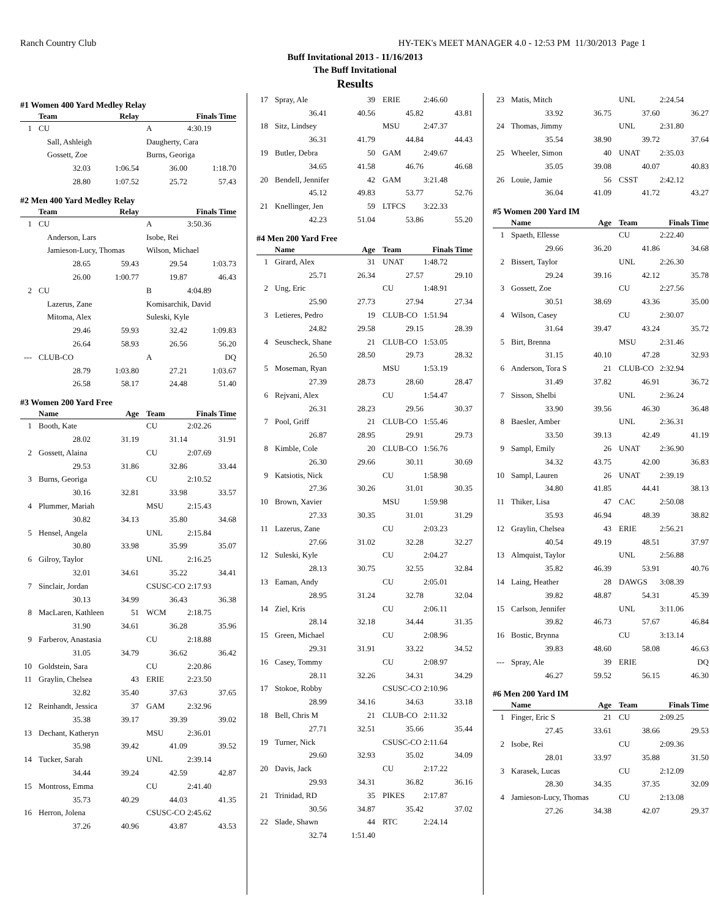Ranch Country Club HY-TEK's MEET MANAGER 4.0 - 12:53 PM 11/30/2013 Page 1
Buff Invitational 2013 - 11/16/2013
The Buff Invitational
Results
#1 Women 400 Yard Medley Relay
| | Team | Relay | | Finals Time |
| --- | --- | --- | --- | --- |
| 1 | CU | | A | 4:30.19 |
| | Sall, Ashleigh | | Daugherty, Cara | |
| | Gossett, Zoe | | Burns, Georiga | |
| 32.03 | | 1:06.54 | 36.00 | 1:18.70 |
| 28.80 | | 1:07.52 | 25.72 | 57.43 |
#2 Men 400 Yard Medley Relay
| | Team | Relay | | Finals Time |
| --- | --- | --- | --- | --- |
| 1 | CU | | A | 3:50.36 |
| | Anderson, Lars | | Isobe, Rei | |
| | Jamieson-Lucy, Thomas | | Wilson, Michael | |
| 28.65 | | 59.43 | 29.54 | 1:03.73 |
| 26.00 | | 1:00.77 | 19.87 | 46.43 |
| 2 | CU | | B | 4:04.89 |
| | Lazerus, Zane | | Komisarchik, David | |
| | Mitoma, Alex | | Suleski, Kyle | |
| 29.46 | | 59.93 | 32.42 | 1:09.83 |
| 26.64 | | 58.93 | 26.56 | 56.20 |
| --- | CLUB-CO | | A | DQ |
| 28.79 | | 1:03.80 | 27.21 | 1:03.67 |
| 26.58 | | 58.17 | 24.48 | 51.40 |
#3 Women 200 Yard Free
| | Name | Age | Team | Finals Time |
| --- | --- | --- | --- | --- |
| 1 | Booth, Kate | | CU | 2:02.26 |
| 28.02 | | 31.19 | 31.14 | 31.91 |
| 2 | Gossett, Alaina | | CU | 2:07.69 |
| 29.53 | | 31.86 | 32.86 | 33.44 |
| 3 | Burns, Georiga | | CU | 2:10.52 |
| 30.16 | | 32.81 | 33.98 | 33.57 |
| 4 | Plummer, Mariah | | MSU | 2:15.43 |
| 30.82 | | 34.13 | 35.80 | 34.68 |
| 5 | Hensel, Angela | | UNL | 2:15.84 |
| 30.80 | | 33.98 | 35.99 | 35.07 |
| 6 | Gilroy, Taylor | | UNL | 2:16.25 |
| 32.01 | | 34.61 | 35.22 | 34.41 |
| 7 | Sinclair, Jordan | | CSUSC-CO | 2:17.93 |
| 30.13 | | 34.99 | 36.43 | 36.38 |
| 8 | MacLaren, Kathleen | 51 | WCM | 2:18.75 |
| 31.90 | | 34.61 | 36.28 | 35.96 |
| 9 | Farberov, Anastasia | | CU | 2:18.88 |
| 31.05 | | 34.79 | 36.62 | 36.42 |
| 10 | Goldstein, Sara | | CU | 2:20.86 |
| 11 | Graylin, Chelsea | 43 | ERIE | 2:23.50 |
| 32.82 | | 35.40 | 37.63 | 37.65 |
| 12 | Reinhandt, Jessica | 37 | GAM | 2:32.96 |
| 35.38 | | 39.17 | 39.39 | 39.02 |
| 13 | Dechant, Katheryn | | MSU | 2:36.01 |
| 35.98 | | 39.42 | 41.09 | 39.52 |
| 14 | Tucker, Sarah | | UNL | 2:39.14 |
| 34.44 | | 39.24 | 42.59 | 42.87 |
| 15 | Montross, Emma | | CU | 2:41.40 |
| 35.73 | | 40.29 | 44.03 | 41.35 |
| 16 | Herron, Jolena | | CSUSC-CO | 2:45.62 |
| 37.26 | | 40.96 | 43.87 | 43.53 |
| 17 | Spray, Ale | 39 | ERIE | 2:46.60 |
| 36.41 | | 40.56 | 45.82 | 43.81 |
| 18 | Sitz, Lindsey | | MSU | 2:47.37 |
| 36.31 | | 41.79 | 44.84 | 44.43 |
| 19 | Butler, Debra | 50 | GAM | 2:49.67 |
| 34.65 | | 41.58 | 46.76 | 46.68 |
| 20 | Bendell, Jennifer | 42 | GAM | 3:21.48 |
| 45.12 | | 49.83 | 53.77 | 52.76 |
| 21 | Knellinger, Jen | 59 | LTFCS | 3:22.33 |
| 42.23 | | 51.04 | 53.86 | 55.20 |
#4 Men 200 Yard Free
| | Name | Age | Team | Finals Time |
| --- | --- | --- | --- | --- |
| 1 | Girard, Alex | 31 | UNAT | 1:48.72 |
| 25.71 | | 26.34 | 27.57 | 29.10 |
| 2 | Ung, Eric | | CU | 1:48.91 |
| 25.90 | | 27.73 | 27.94 | 27.34 |
| 3 | Letieres, Pedro | 19 | CLUB-CO | 1:51.94 |
| 24.82 | | 29.58 | 29.15 | 28.39 |
| 4 | Seuscheck, Shane | 21 | CLUB-CO | 1:53.05 |
| 26.50 | | 28.50 | 29.73 | 28.32 |
| 5 | Moseman, Ryan | | MSU | 1:53.19 |
| 27.39 | | 28.73 | 28.60 | 28.47 |
| 6 | Rejvani, Alex | | CU | 1:54.47 |
| 26.31 | | 28.23 | 29.56 | 30.37 |
| 7 | Pool, Griff | 21 | CLUB-CO | 1:55.46 |
| 26.87 | | 28.95 | 29.91 | 29.73 |
| 8 | Kimble, Cole | 20 | CLUB-CO | 1:56.76 |
| 26.30 | | 29.66 | 30.11 | 30.69 |
| 9 | Katsiotis, Nick | | CU | 1:58.98 |
| 27.36 | | 30.26 | 31.01 | 30.35 |
| 10 | Brown, Xavier | | MSU | 1:59.98 |
| 27.33 | | 30.35 | 31.01 | 31.29 |
| 11 | Lazerus, Zane | | CU | 2:03.23 |
| 27.66 | | 31.02 | 32.28 | 32.27 |
| 12 | Suleski, Kyle | | CU | 2:04.27 |
| 28.13 | | 30.75 | 32.55 | 32.84 |
| 13 | Eaman, Andy | | CU | 2:05.01 |
| 28.95 | | 31.24 | 32.78 | 32.04 |
| 14 | Ziel, Kris | | CU | 2:06.11 |
| 28.14 | | 32.18 | 34.44 | 31.35 |
| 15 | Green, Michael | | CU | 2:08.96 |
| 29.31 | | 31.91 | 33.22 | 34.52 |
| 16 | Casey, Tommy | | CU | 2:08.97 |
| 28.11 | | 32.26 | 34.31 | 34.29 |
| 17 | Stokoe, Robby | | CSUSC-CO | 2:10.96 |
| 28.99 | | 34.16 | 34.63 | 33.18 |
| 18 | Bell, Chris M | 21 | CLUB-CO | 2:11.32 |
| 27.71 | | 32.51 | 35.66 | 35.44 |
| 19 | Turner, Nick | | CSUSC-CO | 2:11.64 |
| 29.60 | | 32.93 | 35.02 | 34.09 |
| 20 | Davis, Jack | | CU | 2:17.22 |
| 29.93 | | 34.31 | 36.82 | 36.16 |
| 21 | Trinidad, RD | 35 | PIKES | 2:17.87 |
| 30.56 | | 34.87 | 35.42 | 37.02 |
| 22 | Slade, Shawn | 44 | RTC | 2:24.14 |
| 32.74 | | 1:51.40 | | |
| 23 | Matis, Mitch | | UNL | 2:24.54 |
| 33.92 | | 36.75 | 37.60 | 36.27 |
| 24 | Thomas, Jimmy | | UNL | 2:31.80 |
| 35.54 | | 38.90 | 39.72 | 37.64 |
| 25 | Wheeler, Simon | 40 | UNAT | 2:35.03 |
| 35.05 | | 39.08 | 40.07 | 40.83 |
| 26 | Louie, Jamie | 56 | CSST | 2:42.12 |
| 36.04 | | 41.09 | 41.72 | 43.27 |
#5 Women 200 Yard IM
| | Name | Age | Team | Finals Time |
| --- | --- | --- | --- | --- |
| 1 | Spaeth, Ellesse | | CU | 2:22.40 |
| 29.66 | | 36.20 | 41.86 | 34.68 |
| 2 | Bissert, Taylor | | UNL | 2:26.30 |
| 29.24 | | 39.16 | 42.12 | 35.78 |
| 3 | Gossett, Zoe | | CU | 2:27.56 |
| 30.51 | | 38.69 | 43.36 | 35.00 |
| 4 | Wilson, Casey | | CU | 2:30.07 |
| 31.64 | | 39.47 | 43.24 | 35.72 |
| 5 | Birt, Brenna | | MSU | 2:31.46 |
| 31.15 | | 40.10 | 47.28 | 32.93 |
| 6 | Anderson, Tora S | 21 | CLUB-CO | 2:32.94 |
| 31.49 | | 37.82 | 46.91 | 36.72 |
| 7 | Sisson, Shelbi | | UNL | 2:36.24 |
| 33.90 | | 39.56 | 46.30 | 36.48 |
| 8 | Baesler, Amber | | UNL | 2:36.31 |
| 33.50 | | 39.13 | 42.49 | 41.19 |
| 9 | Sampl, Emily | 26 | UNAT | 2:36.90 |
| 34.32 | | 43.75 | 42.00 | 36.83 |
| 10 | Sampl, Lauren | 26 | UNAT | 2:39.19 |
| 34.80 | | 41.85 | 44.41 | 38.13 |
| 11 | Thiker, Lisa | 47 | CAC | 2:50.08 |
| 35.93 | | 46.94 | 48.39 | 38.82 |
| 12 | Graylin, Chelsea | 43 | ERIE | 2:56.21 |
| 40.54 | | 49.19 | 48.51 | 37.97 |
| 13 | Almquist, Taylor | | UNL | 2:56.88 |
| 35.82 | | 46.39 | 53.91 | 40.76 |
| 14 | Laing, Heather | 28 | DAWGS | 3:08.39 |
| 39.82 | | 48.87 | 54.31 | 45.39 |
| 15 | Carlson, Jennifer | | UNL | 3:11.06 |
| 39.82 | | 46.73 | 57.67 | 46.84 |
| 16 | Bostic, Brynna | | CU | 3:13.14 |
| 39.83 | | 48.60 | 58.08 | 46.63 |
| --- | Spray, Ale | 39 | ERIE | DQ |
| 46.27 | | 59.52 | 56.15 | 46.30 |
#6 Men 200 Yard IM
| | Name | Age | Team | Finals Time |
| --- | --- | --- | --- | --- |
| 1 | Finger, Eric S | 21 | CU | 2:09.25 |
| 27.45 | | 33.61 | 38.66 | 29.53 |
| 2 | Isobe, Rei | | CU | 2:09.36 |
| 28.01 | | 33.97 | 35.88 | 31.50 |
| 3 | Karasek, Lucas | | CU | 2:12.09 |
| 28.30 | | 34.35 | 37.35 | 32.09 |
| 4 | Jamieson-Lucy, Thomas | | CU | 2:13.08 |
| 27.26 | | 34.38 | 42.07 | 29.37 |